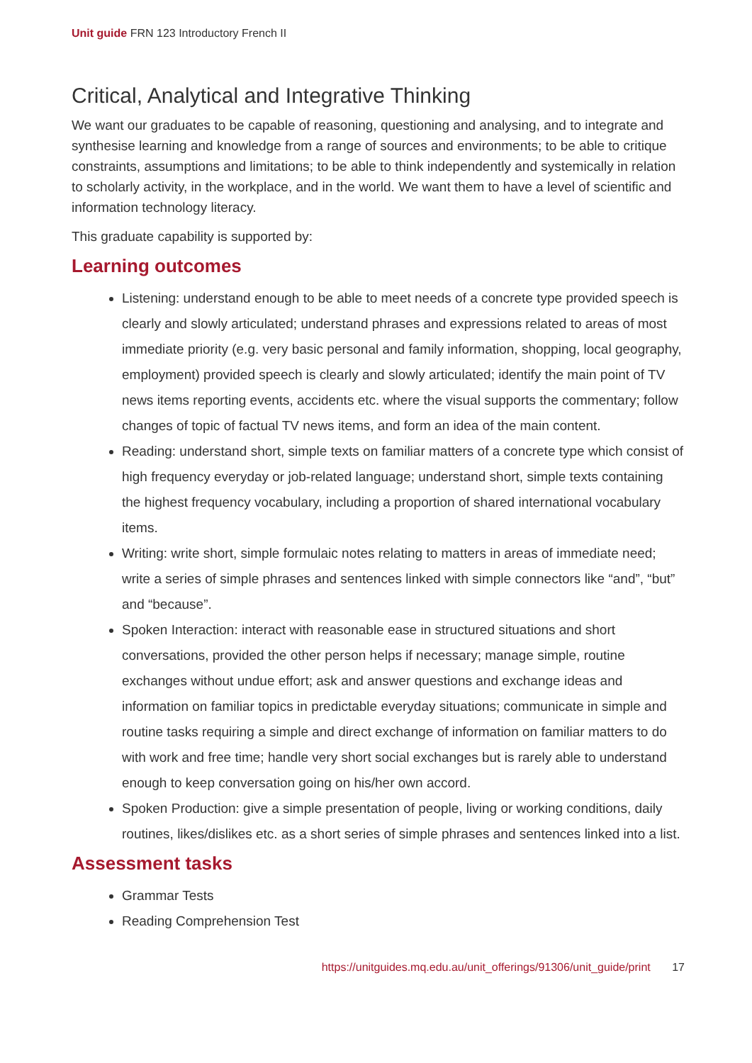Unit guide FRN 123 Introductory French II
Critical, Analytical and Integrative Thinking
We want our graduates to be capable of reasoning, questioning and analysing, and to integrate and synthesise learning and knowledge from a range of sources and environments; to be able to critique constraints, assumptions and limitations; to be able to think independently and systemically in relation to scholarly activity, in the workplace, and in the world. We want them to have a level of scientific and information technology literacy.
This graduate capability is supported by:
Learning outcomes
Listening: understand enough to be able to meet needs of a concrete type provided speech is clearly and slowly articulated; understand phrases and expressions related to areas of most immediate priority (e.g. very basic personal and family information, shopping, local geography, employment) provided speech is clearly and slowly articulated; identify the main point of TV news items reporting events, accidents etc. where the visual supports the commentary; follow changes of topic of factual TV news items, and form an idea of the main content.
Reading: understand short, simple texts on familiar matters of a concrete type which consist of high frequency everyday or job-related language; understand short, simple texts containing the highest frequency vocabulary, including a proportion of shared international vocabulary items.
Writing: write short, simple formulaic notes relating to matters in areas of immediate need; write a series of simple phrases and sentences linked with simple connectors like “and”, “but” and “because”.
Spoken Interaction: interact with reasonable ease in structured situations and short conversations, provided the other person helps if necessary; manage simple, routine exchanges without undue effort; ask and answer questions and exchange ideas and information on familiar topics in predictable everyday situations; communicate in simple and routine tasks requiring a simple and direct exchange of information on familiar matters to do with work and free time; handle very short social exchanges but is rarely able to understand enough to keep conversation going on his/her own accord.
Spoken Production: give a simple presentation of people, living or working conditions, daily routines, likes/dislikes etc. as a short series of simple phrases and sentences linked into a list.
Assessment tasks
Grammar Tests
Reading Comprehension Test
https://unitguides.mq.edu.au/unit_offerings/91306/unit_guide/print 17